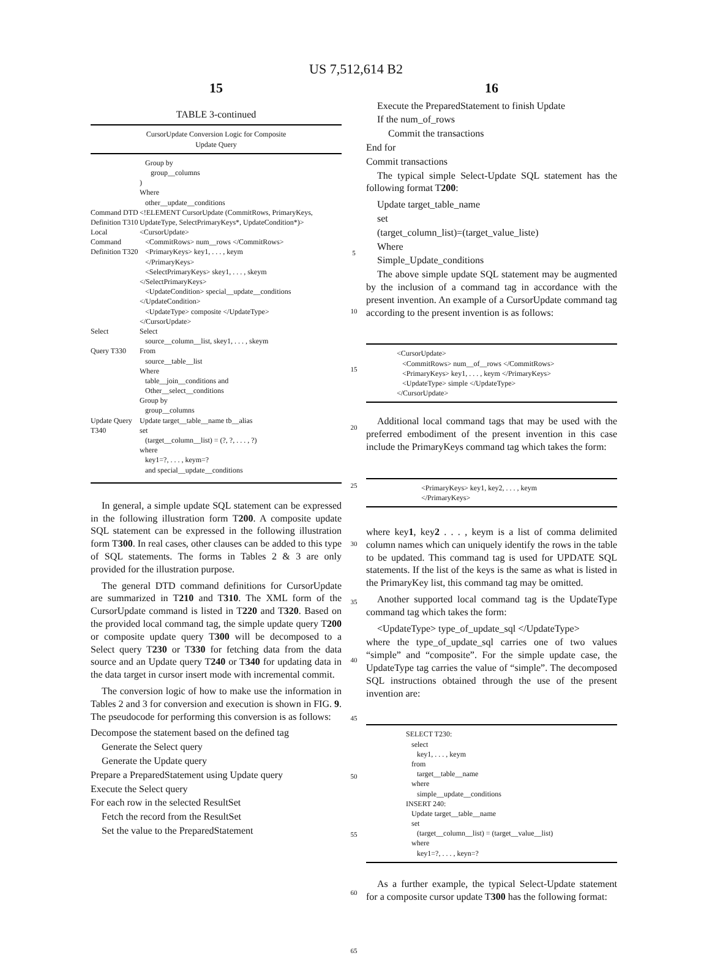US 7,512,614 B2
15
TABLE 3-continued
| CursorUpdate Conversion Logic for Composite Update Query | |
| --- | --- |
| | Group by group__columns ) Where other__update__conditions |
| Command DTD Definition T310 | <!ELEMENT CursorUpdate (CommitRows, PrimaryKeys, UpdateType, SelectPrimaryKeys*, UpdateCondition*)> |
| Local Command Definition T320 | <CursorUpdate> <CommitRows> num__rows </CommitRows> <PrimaryKeys> key1, . . . , keym </PrimaryKeys> <SelectPrimaryKeys> skey1, . . . , skeym </SelectPrimaryKeys> <UpdateCondition> special__update__conditions </UpdateCondition> <UpdateType> composite </UpdateType> </CursorUpdate> |
| Select Query T330 | Select source__column__list, skey1, . . . , skeym From source__table__list Where table__join__conditions and Other__select__conditions Group by group__columns |
| Update Query T340 | Update target__table__name tb__alias set (target__column__list) = (?, ?, . . . , ?) where key1=?, . . . , keym=? and special__update__conditions |
In general, a simple update SQL statement can be expressed in the following illustration form T200. A composite update SQL statement can be expressed in the following illustration form T300. In real cases, other clauses can be added to this type of SQL statements. The forms in Tables 2 & 3 are only provided for the illustration purpose.
The general DTD command definitions for CursorUpdate are summarized in T210 and T310. The XML form of the CursorUpdate command is listed in T220 and T320. Based on the provided local command tag, the simple update query T200 or composite update query T300 will be decomposed to a Select query T230 or T330 for fetching data from the data source and an Update query T240 or T340 for updating data in the data target in cursor insert mode with incremental commit.
The conversion logic of how to make use the information in Tables 2 and 3 for conversion and execution is shown in FIG. 9. The pseudocode for performing this conversion is as follows:
Decompose the statement based on the defined tag
Generate the Select query
Generate the Update query
Prepare a PreparedStatement using Update query
Execute the Select query
For each row in the selected ResultSet
Fetch the record from the ResultSet
Set the value to the PreparedStatement
5
10
15
20
25
30
35
40
45
50
55
60
65
16
Execute the PreparedStatement to finish Update
If the num_of_rows
Commit the transactions
End for
Commit transactions
The typical simple Select-Update SQL statement has the following format T200:
Update target_table_name
set
(target_column_list)=(target_value_liste)
Where
Simple_Update_conditions
The above simple update SQL statement may be augmented by the inclusion of a command tag in accordance with the present invention. An example of a CursorUpdate command tag according to the present invention is as follows:
<CursorUpdate> <CommitRows> num__of__rows </CommitRows> <PrimaryKeys> key1, . . . , keym </PrimaryKeys> <UpdateType> simple </UpdateType> </CursorUpdate>
Additional local command tags that may be used with the preferred embodiment of the present invention in this case include the PrimaryKeys command tag which takes the form:
<PrimaryKeys> key1, key2, . . . , keym </PrimaryKeys>
where key1, key2 . . . , keym is a list of comma delimited column names which can uniquely identify the rows in the table to be updated. This command tag is used for UPDATE SQL statements. If the list of the keys is the same as what is listed in the PrimaryKey list, this command tag may be omitted.
Another supported local command tag is the UpdateType command tag which takes the form:
<UpdateType> type_of_update_sql </UpdateType>
where the type_of_update_sql carries one of two values “simple” and “composite”. For the simple update case, the UpdateType tag carries the value of “simple”. The decomposed SQL instructions obtained through the use of the present invention are:
SELECT T230: select key1, . . . , keym from target__table__name where simple__update__conditions INSERT 240: Update target__table__name set (target__column__list) = (target__value__list) where key1=?, . . . , keyn=?
As a further example, the typical Select-Update statement for a composite cursor update T300 has the following format: